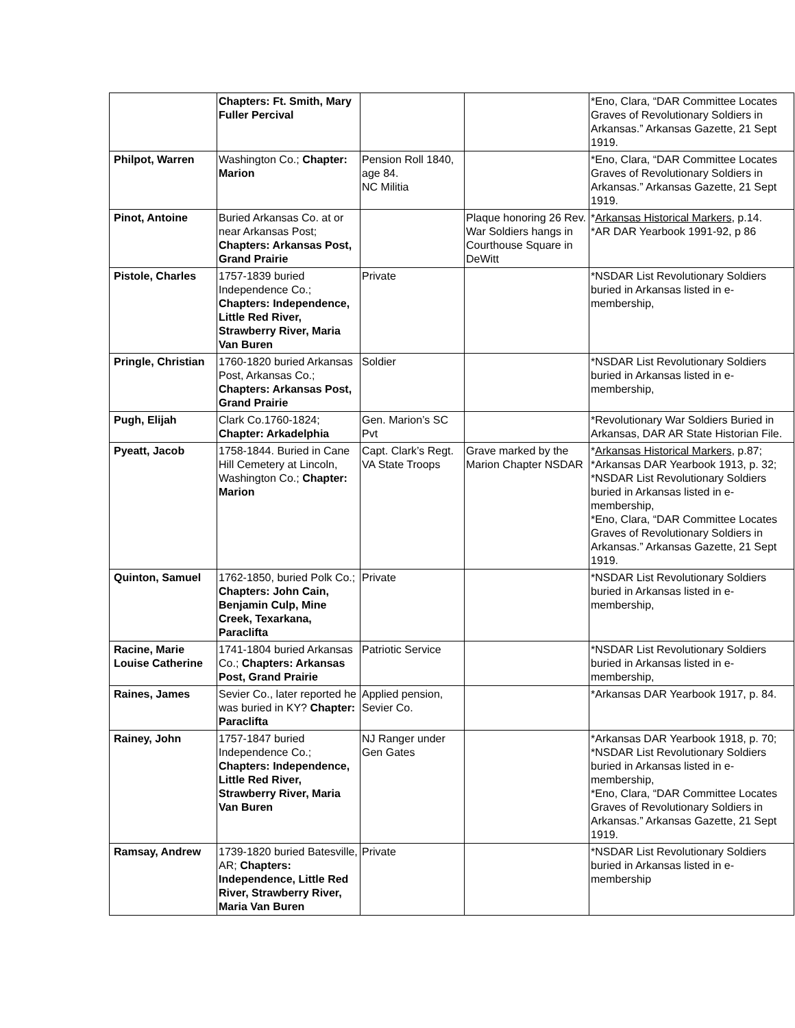| | Chapters: Ft. Smith, Mary Fuller Percival | | | *Eno, Clara, “DAR Committee Locates Graves of Revolutionary Soldiers in Arkansas.” Arkansas Gazette, 21 Sept 1919. |
| Philpot, Warren | Washington Co.; Chapter: Marion | Pension Roll 1840, age 84. NC Militia | | *Eno, Clara, “DAR Committee Locates Graves of Revolutionary Soldiers in Arkansas.” Arkansas Gazette, 21 Sept 1919. |
| Pinot, Antoine | Buried Arkansas Co. at or near Arkansas Post; Chapters: Arkansas Post, Grand Prairie | | Plaque honoring 26 Rev. War Soldiers hangs in Courthouse Square in DeWitt | * Arkansas Historical Markers , p.14. *AR DAR Yearbook 1991-92, p 86 |
| Pistole, Charles | 1757-1839 buried Independence Co.; Chapters: Independence, Little Red River, Strawberry River, Maria Van Buren | Private | | *NSDAR List Revolutionary Soldiers buried in Arkansas listed in e-membership, |
| Pringle, Christian | 1760-1820 buried Arkansas Post, Arkansas Co.; Chapters: Arkansas Post, Grand Prairie | Soldier | | *NSDAR List Revolutionary Soldiers buried in Arkansas listed in e-membership, |
| Pugh, Elijah | Clark Co.1760-1824; Chapter: Arkadelphia | Gen. Marion’s SC Pvt | | *Revolutionary War Soldiers Buried in Arkansas, DAR AR State Historian File. |
| Pyeatt, Jacob | 1758-1844. Buried in Cane Hill Cemetery at Lincoln, Washington Co.; Chapter: Marion | Capt. Clark’s Regt. VA State Troops | Grave marked by the Marion Chapter NSDAR | * Arkansas Historical Markers , p.87; *Arkansas DAR Yearbook 1913, p. 32; *NSDAR List Revolutionary Soldiers buried in Arkansas listed in e-membership, *Eno, Clara, “DAR Committee Locates Graves of Revolutionary Soldiers in Arkansas.” Arkansas Gazette, 21 Sept 1919. |
| Quinton, Samuel | 1762-1850, buried Polk Co.; Chapters: John Cain, Benjamin Culp, Mine Creek, Texarkana, Paraclifta | Private | | *NSDAR List Revolutionary Soldiers buried in Arkansas listed in e-membership, |
| Racine, Marie Louise Catherine | 1741-1804 buried Arkansas Co.; Chapters: Arkansas Post, Grand Prairie | Patriotic Service | | *NSDAR List Revolutionary Soldiers buried in Arkansas listed in e-membership, |
| Raines, James | Sevier Co., later reported he was buried in KY? Chapter: Paraclifta | Applied pension, Sevier Co. | | *Arkansas DAR Yearbook 1917, p. 84. |
| Rainey, John | 1757-1847 buried Independence Co.; Chapters: Independence, Little Red River, Strawberry River, Maria Van Buren | NJ Ranger under Gen Gates | | *Arkansas DAR Yearbook 1918, p. 70; *NSDAR List Revolutionary Soldiers buried in Arkansas listed in e-membership, *Eno, Clara, “DAR Committee Locates Graves of Revolutionary Soldiers in Arkansas.” Arkansas Gazette, 21 Sept 1919. |
| Ramsay, Andrew | 1739-1820 buried Batesville, AR; Chapters: Independence, Little Red River, Strawberry River, Maria Van Buren | Private | | *NSDAR List Revolutionary Soldiers buried in Arkansas listed in e-membership |